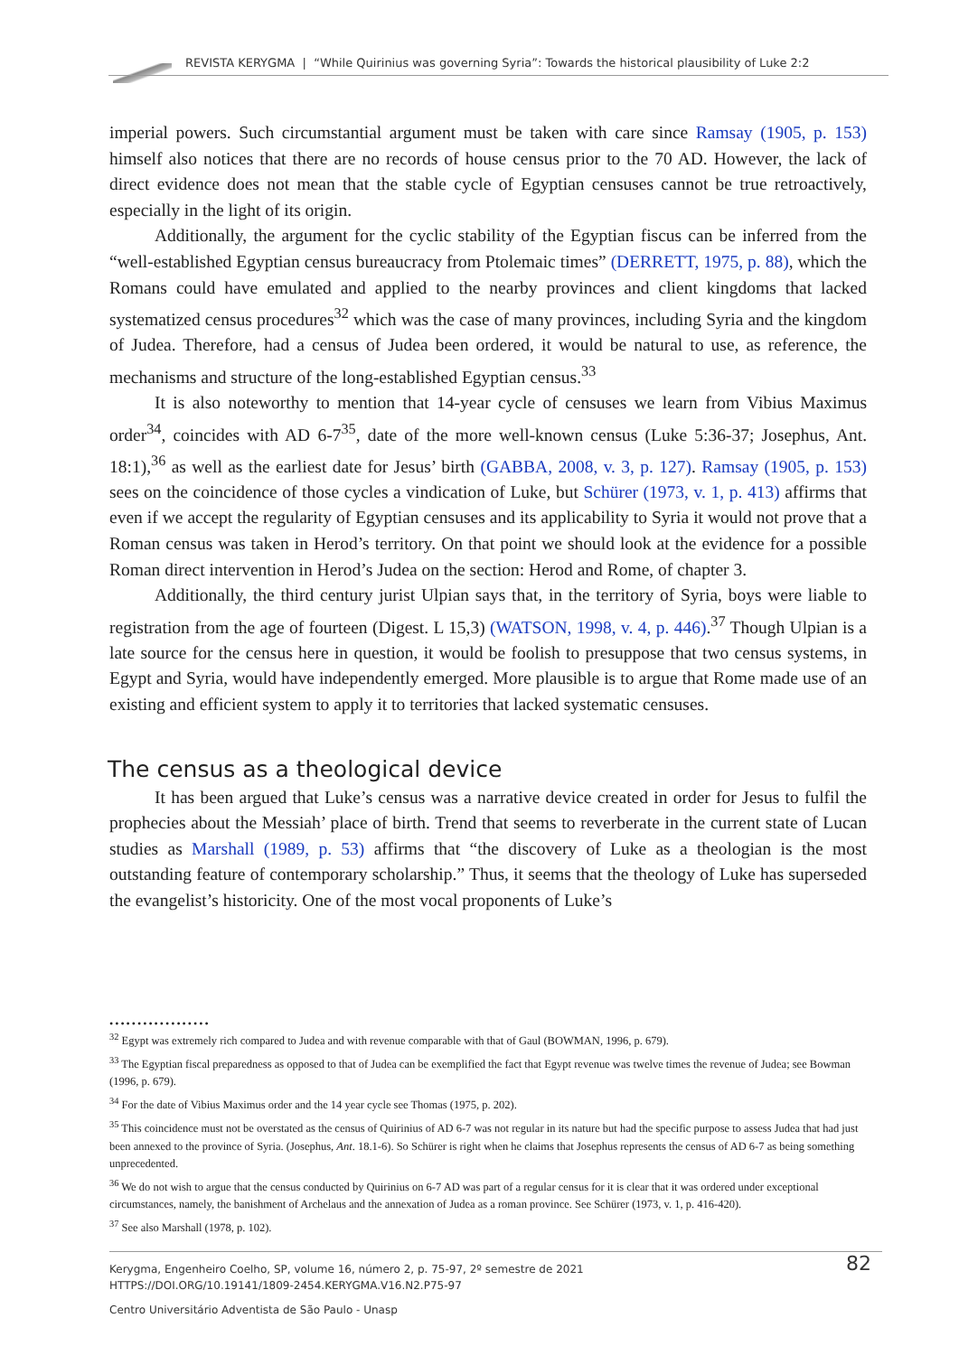REVISTA KERYGMA | “While Quirinius was governing Syria”: Towards the historical plausibility of Luke 2:2
imperial powers. Such circumstantial argument must be taken with care since Ramsay (1905, p. 153) himself also notices that there are no records of house census prior to the 70 AD. However, the lack of direct evidence does not mean that the stable cycle of Egyptian censuses cannot be true retroactively, especially in the light of its origin.
Additionally, the argument for the cyclic stability of the Egyptian fiscus can be inferred from the “well-established Egyptian census bureaucracy from Ptolemaic times” (DERRETT, 1975, p. 88), which the Romans could have emulated and applied to the nearby provinces and client kingdoms that lacked systematized census procedures<sup>32</sup> which was the case of many provinces, including Syria and the kingdom of Judea. Therefore, had a census of Judea been ordered, it would be natural to use, as reference, the mechanisms and structure of the long-established Egyptian census.<sup>33</sup>
It is also noteworthy to mention that 14-year cycle of censuses we learn from Vibius Maximus order<sup>34</sup>, coincides with AD 6-7<sup>35</sup>, date of the more well-known census (Luke 5:36-37; Josephus, Ant. 18:1),<sup>36</sup> as well as the earliest date for Jesus’ birth (GABBA, 2008, v. 3, p. 127). Ramsay (1905, p. 153) sees on the coincidence of those cycles a vindication of Luke, but Schürer (1973, v. 1, p. 413) affirms that even if we accept the regularity of Egyptian censuses and its applicability to Syria it would not prove that a Roman census was taken in Herod’s territory. On that point we should look at the evidence for a possible Roman direct intervention in Herod’s Judea on the section: Herod and Rome, of chapter 3.
Additionally, the third century jurist Ulpian says that, in the territory of Syria, boys were liable to registration from the age of fourteen (Digest. L 15,3) (WATSON, 1998, v. 4, p. 446).<sup>37</sup> Though Ulpian is a late source for the census here in question, it would be foolish to presuppose that two census systems, in Egypt and Syria, would have independently emerged. More plausible is to argue that Rome made use of an existing and efficient system to apply it to territories that lacked systematic censuses.
The census as a theological device
It has been argued that Luke’s census was a narrative device created in order for Jesus to fulfil the prophecies about the Messiah’ place of birth. Trend that seems to reverberate in the current state of Lucan studies as Marshall (1989, p. 53) affirms that “the discovery of Luke as a theologian is the most outstanding feature of contemporary scholarship.” Thus, it seems that the theology of Luke has superseded the evangelist’s historicity. One of the most vocal proponents of Luke’s
••••••••••••••••••
<sup>32</sup> Egypt was extremely rich compared to Judea and with revenue comparable with that of Gaul (BOWMAN, 1996, p. 679).
<sup>33</sup> The Egyptian fiscal preparedness as opposed to that of Judea can be exemplified the fact that Egypt revenue was twelve times the revenue of Judea; see Bowman (1996, p. 679).
<sup>34</sup> For the date of Vibius Maximus order and the 14 year cycle see Thomas (1975, p. 202).
<sup>35</sup> This coincidence must not be overstated as the census of Quirinius of AD 6-7 was not regular in its nature but had the specific purpose to assess Judea that had just been annexed to the province of Syria. (Josephus, Ant. 18.1-6). So Schürer is right when he claims that Josephus represents the census of AD 6-7 as being something unprecedented.
<sup>36</sup> We do not wish to argue that the census conducted by Quirinius on 6-7 AD was part of a regular census for it is clear that it was ordered under exceptional circumstances, namely, the banishment of Archelaus and the annexation of Judea as a roman province. See Schürer (1973, v. 1, p. 416-420).
<sup>37</sup> See also Marshall (1978, p. 102).
Kerygma, Engenheiro Coelho, SP, volume 16, número 2, p. 75-97, 2º semestre de 2021
HTTPS://DOI.ORG/10.19141/1809-2454.KERYGMA.V16.N2.P75-97
82
Centro Universitário Adventista de São Paulo - Unasp